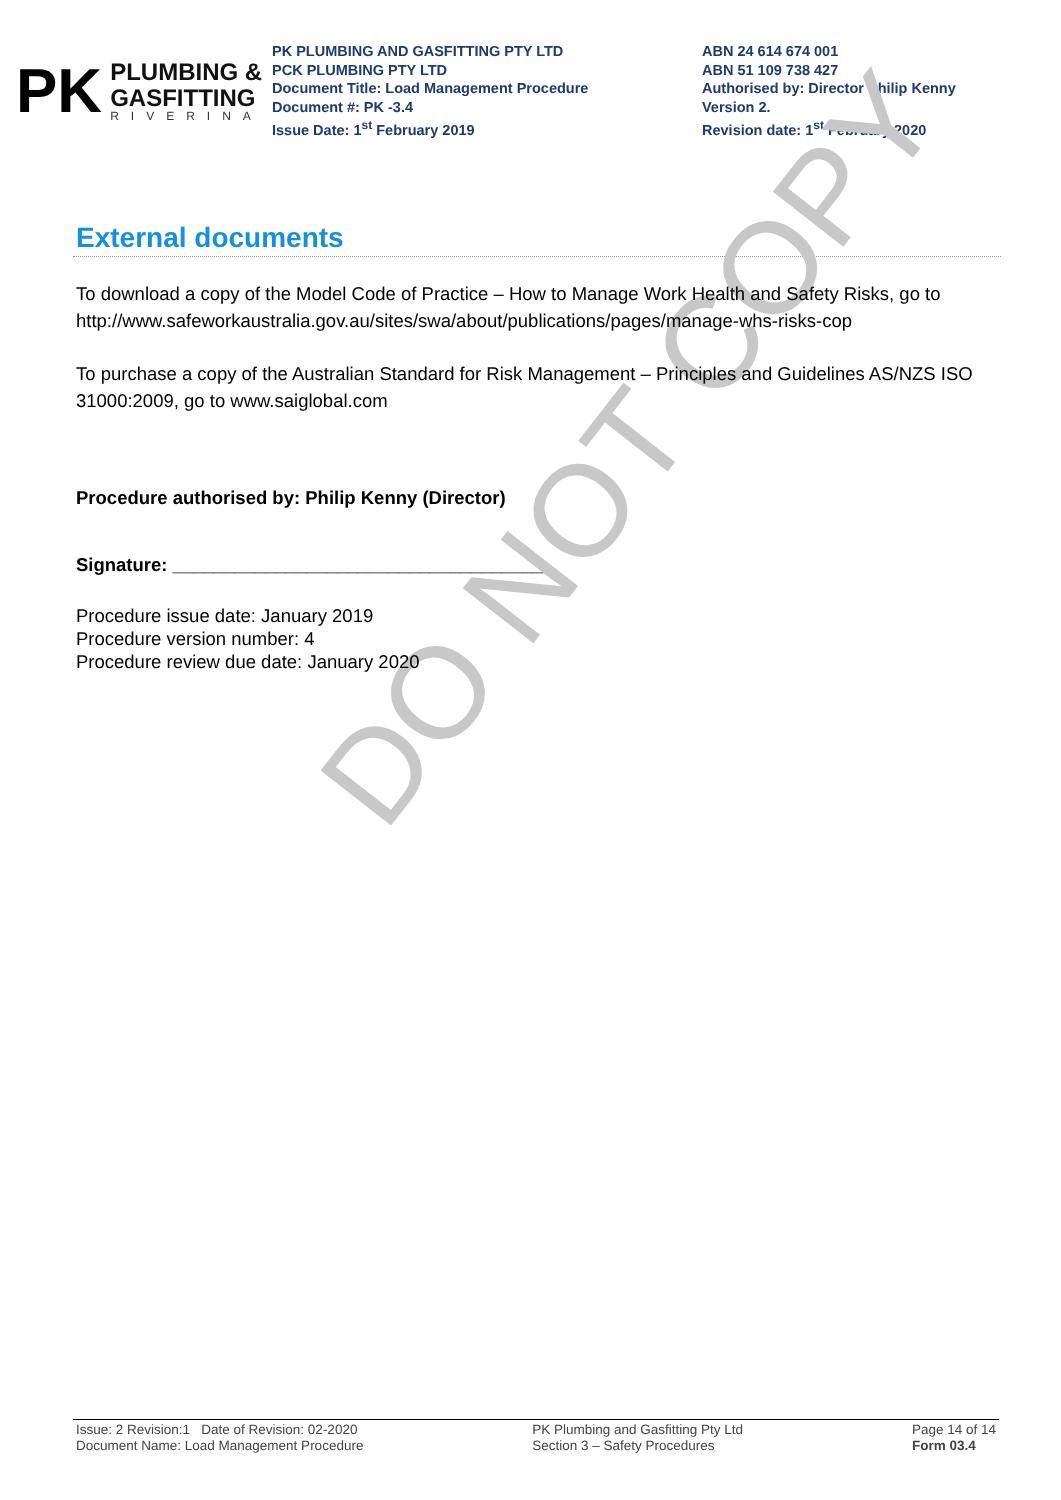PK
PLUMBING &
GASFITTING
RIVERINA
PK PLUMBING AND GASFITTING PTY LTD
PCK PLUMBING PTY LTD
Document Title: Load Management Procedure
Document #: PK -3.4
Issue Date: 1<sup>st</sup> February 2019
ABN 24 614 674 001
ABN 51 109 738 427
Authorised by: Director Philip Kenny
Version 2.
Revision date: 1<sup>st</sup> February 2020
External documents
DO NOT COPY
To download a copy of the Model Code of Practice – How to Manage Work Health and Safety Risks, go to http://www.safeworkaustralia.gov.au/sites/swa/about/publications/pages/manage-whs-risks-cop
To purchase a copy of the Australian Standard for Risk Management – Principles and Guidelines AS/NZS ISO 31000:2009, go to www.saiglobal.com
Procedure authorised by: Philip Kenny (Director)
Signature: ____________________________________
Procedure issue date: January 2019
Procedure version number: 4
Procedure review due date: January 2020
Issue: 2 Revision:1 Date of Revision: 02-2020
Document Name: Load Management Procedure
PK Plumbing and Gasfitting Pty Ltd
Section 3 – Safety Procedures
Page 14 of 14
Form 03.4